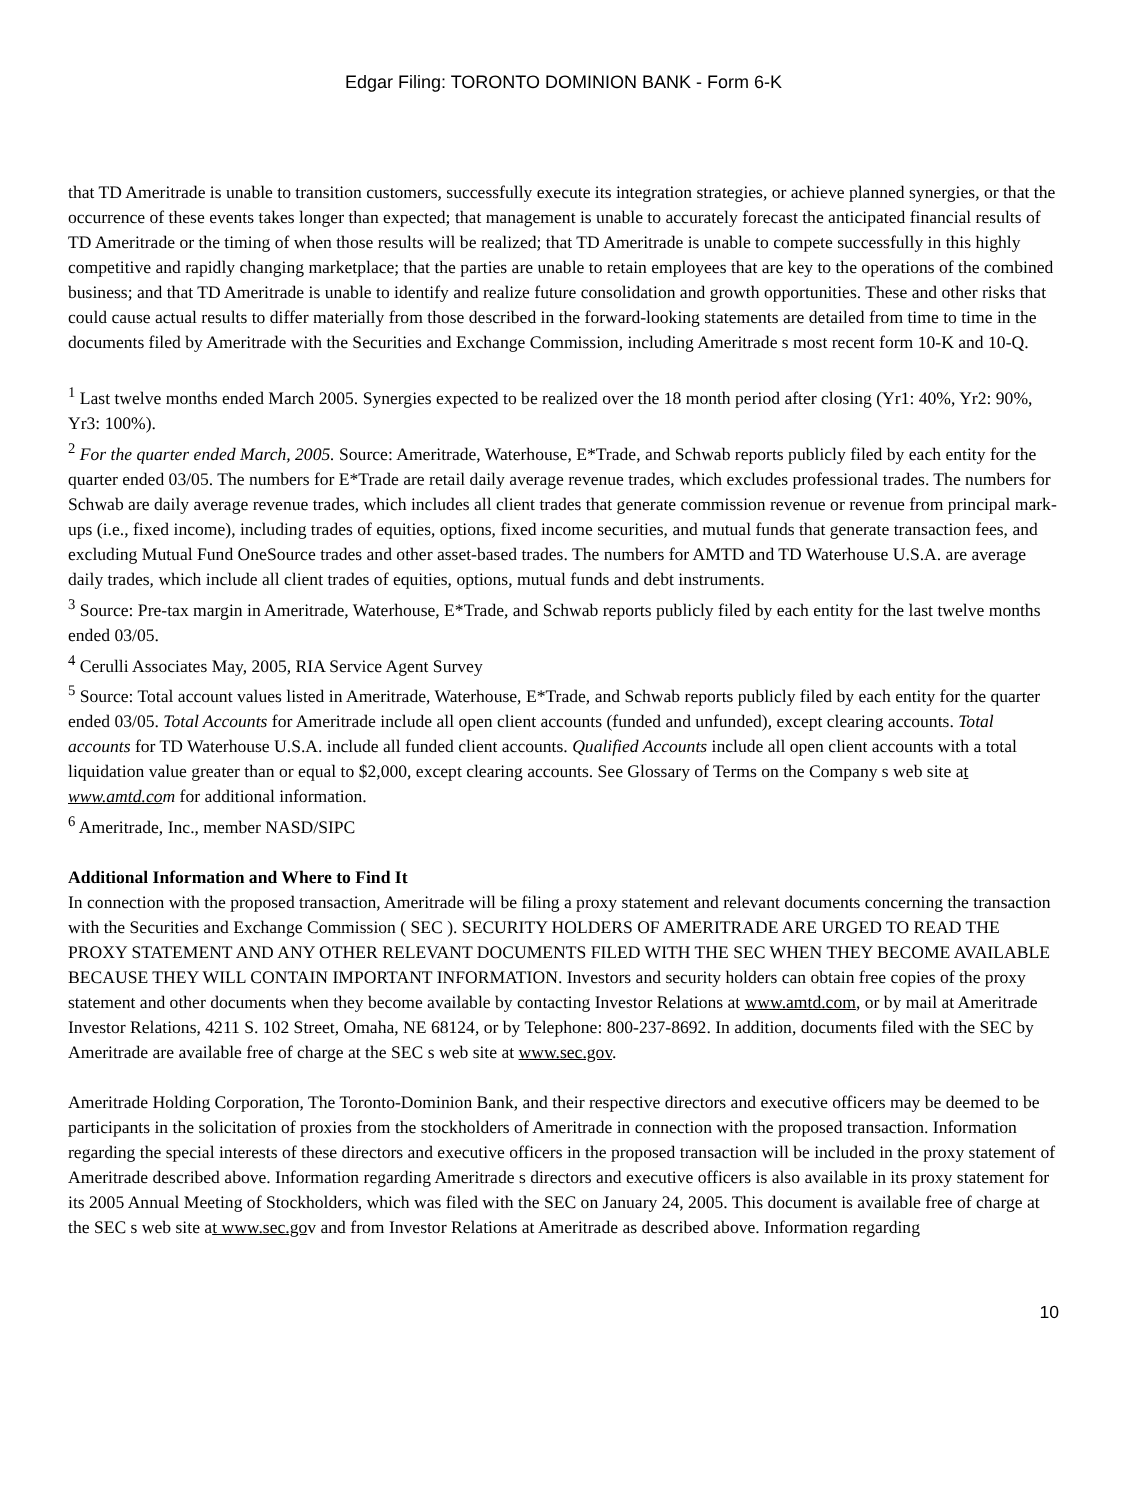Edgar Filing: TORONTO DOMINION BANK - Form 6-K
that TD Ameritrade is unable to transition customers, successfully execute its integration strategies, or achieve planned synergies, or that the occurrence of these events takes longer than expected; that management is unable to accurately forecast the anticipated financial results of TD Ameritrade or the timing of when those results will be realized; that TD Ameritrade is unable to compete successfully in this highly competitive and rapidly changing marketplace; that the parties are unable to retain employees that are key to the operations of the combined business; and that TD Ameritrade is unable to identify and realize future consolidation and growth opportunities. These and other risks that could cause actual results to differ materially from those described in the forward-looking statements are detailed from time to time in the documents filed by Ameritrade with the Securities and Exchange Commission, including Ameritrade s most recent form 10-K and 10-Q.
<sup>1</sup> Last twelve months ended March 2005. Synergies expected to be realized over the 18 month period after closing (Yr1: 40%, Yr2: 90%, Yr3: 100%).
<sup>2</sup> For the quarter ended March, 2005. Source: Ameritrade, Waterhouse, E*Trade, and Schwab reports publicly filed by each entity for the quarter ended 03/05. The numbers for E*Trade are retail daily average revenue trades, which excludes professional trades. The numbers for Schwab are daily average revenue trades, which includes all client trades that generate commission revenue or revenue from principal mark-ups (i.e., fixed income), including trades of equities, options, fixed income securities, and mutual funds that generate transaction fees, and excluding Mutual Fund OneSource trades and other asset-based trades. The numbers for AMTD and TD Waterhouse U.S.A. are average daily trades, which include all client trades of equities, options, mutual funds and debt instruments.
<sup>3</sup> Source: Pre-tax margin in Ameritrade, Waterhouse, E*Trade, and Schwab reports publicly filed by each entity for the last twelve months ended 03/05.
<sup>4</sup> Cerulli Associates May, 2005, RIA Service Agent Survey
<sup>5</sup> Source: Total account values listed in Ameritrade, Waterhouse, E*Trade, and Schwab reports publicly filed by each entity for the quarter ended 03/05. Total Accounts for Ameritrade include all open client accounts (funded and unfunded), except clearing accounts. Total accounts for TD Waterhouse U.S.A. include all funded client accounts. Qualified Accounts include all open client accounts with a total liquidation value greater than or equal to $2,000, except clearing accounts. See Glossary of Terms on the Company s web site at www.amtd.co m for additional information.
<sup>6</sup> Ameritrade, Inc., member NASD/SIPC
Additional Information and Where to Find It
In connection with the proposed transaction, Ameritrade will be filing a proxy statement and relevant documents concerning the transaction with the Securities and Exchange Commission ( SEC ). SECURITY HOLDERS OF AMERITRADE ARE URGED TO READ THE PROXY STATEMENT AND ANY OTHER RELEVANT DOCUMENTS FILED WITH THE SEC WHEN THEY BECOME AVAILABLE BECAUSE THEY WILL CONTAIN IMPORTANT INFORMATION. Investors and security holders can obtain free copies of the proxy statement and other documents when they become available by contacting Investor Relations at www.amtd.com, or by mail at Ameritrade Investor Relations, 4211 S. 102 Street, Omaha, NE 68124, or by Telephone: 800-237-8692. In addition, documents filed with the SEC by Ameritrade are available free of charge at the SEC s web site at www.sec.gov.
Ameritrade Holding Corporation, The Toronto-Dominion Bank, and their respective directors and executive officers may be deemed to be participants in the solicitation of proxies from the stockholders of Ameritrade in connection with the proposed transaction. Information regarding the special interests of these directors and executive officers in the proposed transaction will be included in the proxy statement of Ameritrade described above. Information regarding Ameritrade s directors and executive officers is also available in its proxy statement for its 2005 Annual Meeting of Stockholders, which was filed with the SEC on January 24, 2005. This document is available free of charge at the SEC s web site at www.sec.gov and from Investor Relations at Ameritrade as described above. Information regarding
10